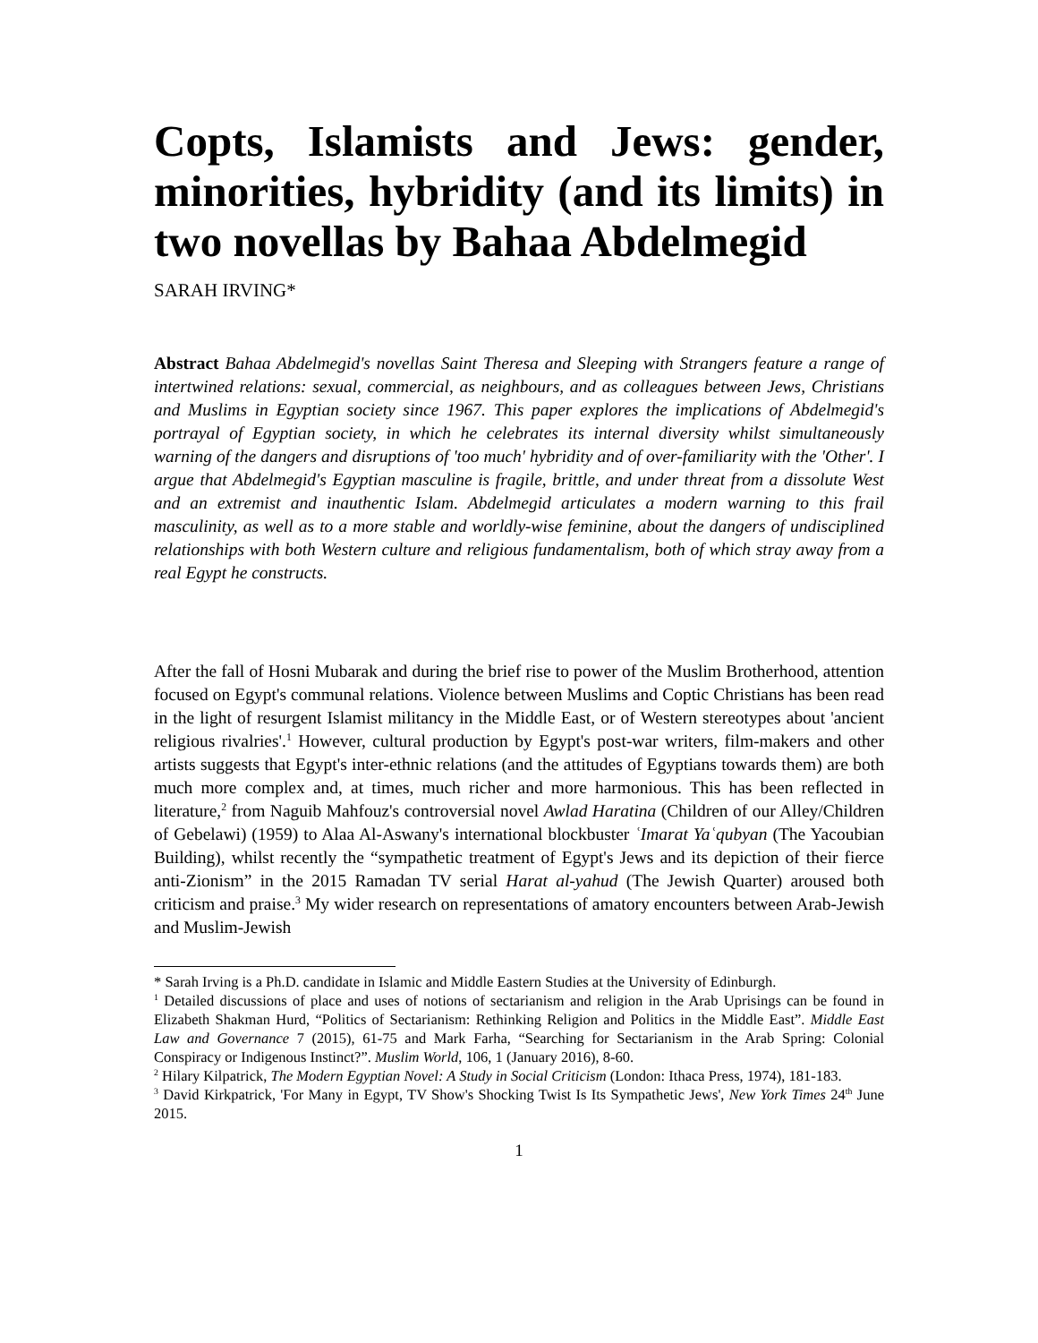Copts, Islamists and Jews: gender, minorities, hybridity (and its limits) in two novellas by Bahaa Abdelmegid
SARAH IRVING*
Abstract Bahaa Abdelmegid's novellas Saint Theresa and Sleeping with Strangers feature a range of intertwined relations: sexual, commercial, as neighbours, and as colleagues between Jews, Christians and Muslims in Egyptian society since 1967. This paper explores the implications of Abdelmegid's portrayal of Egyptian society, in which he celebrates its internal diversity whilst simultaneously warning of the dangers and disruptions of 'too much' hybridity and of over-familiarity with the 'Other'. I argue that Abdelmegid's Egyptian masculine is fragile, brittle, and under threat from a dissolute West and an extremist and inauthentic Islam. Abdelmegid articulates a modern warning to this frail masculinity, as well as to a more stable and worldly-wise feminine, about the dangers of undisciplined relationships with both Western culture and religious fundamentalism, both of which stray away from a real Egypt he constructs.
After the fall of Hosni Mubarak and during the brief rise to power of the Muslim Brotherhood, attention focused on Egypt's communal relations. Violence between Muslims and Coptic Christians has been read in the light of resurgent Islamist militancy in the Middle East, or of Western stereotypes about 'ancient religious rivalries'.<sup>1</sup> However, cultural production by Egypt's post-war writers, film-makers and other artists suggests that Egypt's inter-ethnic relations (and the attitudes of Egyptians towards them) are both much more complex and, at times, much richer and more harmonious. This has been reflected in literature,<sup>2</sup> from Naguib Mahfouz's controversial novel Awlad Haratina (Children of our Alley/Children of Gebelawi) (1959) to Alaa Al-Aswany's international blockbuster ʿImarat Yaʿqubyan (The Yacoubian Building), whilst recently the “sympathetic treatment of Egypt's Jews and its depiction of their fierce anti-Zionism” in the 2015 Ramadan TV serial Harat al-yahud (The Jewish Quarter) aroused both criticism and praise.<sup>3</sup> My wider research on representations of amatory encounters between Arab-Jewish and Muslim-Jewish
* Sarah Irving is a Ph.D. candidate in Islamic and Middle Eastern Studies at the University of Edinburgh.
<sup>1</sup> Detailed discussions of place and uses of notions of sectarianism and religion in the Arab Uprisings can be found in Elizabeth Shakman Hurd, “Politics of Sectarianism: Rethinking Religion and Politics in the Middle East”. Middle East Law and Governance 7 (2015), 61-75 and Mark Farha, “Searching for Sectarianism in the Arab Spring: Colonial Conspiracy or Indigenous Instinct?”. Muslim World, 106, 1 (January 2016), 8-60.
<sup>2</sup> Hilary Kilpatrick, The Modern Egyptian Novel: A Study in Social Criticism (London: Ithaca Press, 1974), 181-183.
<sup>3</sup> David Kirkpatrick, 'For Many in Egypt, TV Show's Shocking Twist Is Its Sympathetic Jews', New York Times 24<sup>th</sup> June 2015.
1